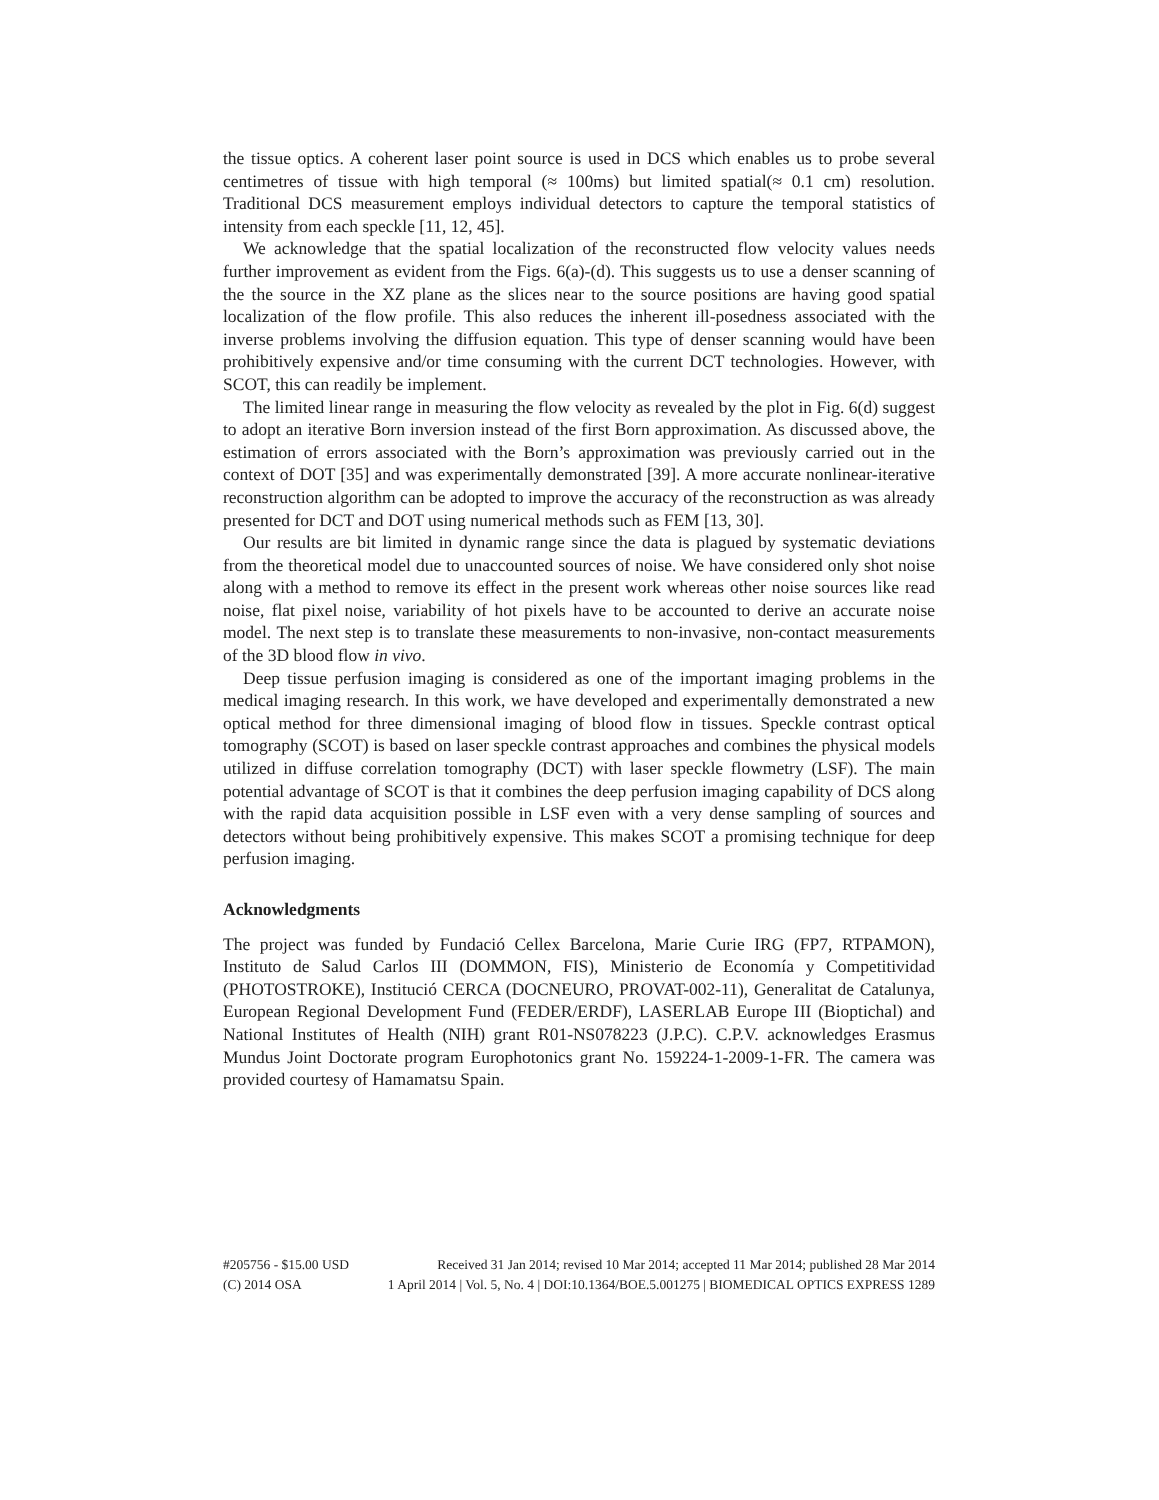the tissue optics. A coherent laser point source is used in DCS which enables us to probe several centimetres of tissue with high temporal (≈ 100ms) but limited spatial(≈ 0.1 cm) resolution. Traditional DCS measurement employs individual detectors to capture the temporal statistics of intensity from each speckle [11, 12, 45].
We acknowledge that the spatial localization of the reconstructed flow velocity values needs further improvement as evident from the Figs. 6(a)-(d). This suggests us to use a denser scanning of the the source in the XZ plane as the slices near to the source positions are having good spatial localization of the flow profile. This also reduces the inherent ill-posedness associated with the inverse problems involving the diffusion equation. This type of denser scanning would have been prohibitively expensive and/or time consuming with the current DCT technologies. However, with SCOT, this can readily be implement.
The limited linear range in measuring the flow velocity as revealed by the plot in Fig. 6(d) suggest to adopt an iterative Born inversion instead of the first Born approximation. As discussed above, the estimation of errors associated with the Born’s approximation was previously carried out in the context of DOT [35] and was experimentally demonstrated [39]. A more accurate nonlinear-iterative reconstruction algorithm can be adopted to improve the accuracy of the reconstruction as was already presented for DCT and DOT using numerical methods such as FEM [13, 30].
Our results are bit limited in dynamic range since the data is plagued by systematic deviations from the theoretical model due to unaccounted sources of noise. We have considered only shot noise along with a method to remove its effect in the present work whereas other noise sources like read noise, flat pixel noise, variability of hot pixels have to be accounted to derive an accurate noise model. The next step is to translate these measurements to non-invasive, non-contact measurements of the 3D blood flow in vivo.
Deep tissue perfusion imaging is considered as one of the important imaging problems in the medical imaging research. In this work, we have developed and experimentally demonstrated a new optical method for three dimensional imaging of blood flow in tissues. Speckle contrast optical tomography (SCOT) is based on laser speckle contrast approaches and combines the physical models utilized in diffuse correlation tomography (DCT) with laser speckle flowmetry (LSF). The main potential advantage of SCOT is that it combines the deep perfusion imaging capability of DCS along with the rapid data acquisition possible in LSF even with a very dense sampling of sources and detectors without being prohibitively expensive. This makes SCOT a promising technique for deep perfusion imaging.
Acknowledgments
The project was funded by Fundació Cellex Barcelona, Marie Curie IRG (FP7, RTPAMON), Instituto de Salud Carlos III (DOMMON, FIS), Ministerio de Economía y Competitividad (PHOTOSTROKE), Institució CERCA (DOCNEURO, PROVAT-002-11), Generalitat de Catalunya, European Regional Development Fund (FEDER/ERDF), LASERLAB Europe III (Bioptichal) and National Institutes of Health (NIH) grant R01-NS078223 (J.P.C). C.P.V. acknowledges Erasmus Mundus Joint Doctorate program Europhotonics grant No. 159224-1-2009-1-FR. The camera was provided courtesy of Hamamatsu Spain.
#205756 - $15.00 USD Received 31 Jan 2014; revised 10 Mar 2014; accepted 11 Mar 2014; published 28 Mar 2014
(C) 2014 OSA 1 April 2014 | Vol. 5, No. 4 | DOI:10.1364/BOE.5.001275 | BIOMEDICAL OPTICS EXPRESS 1289